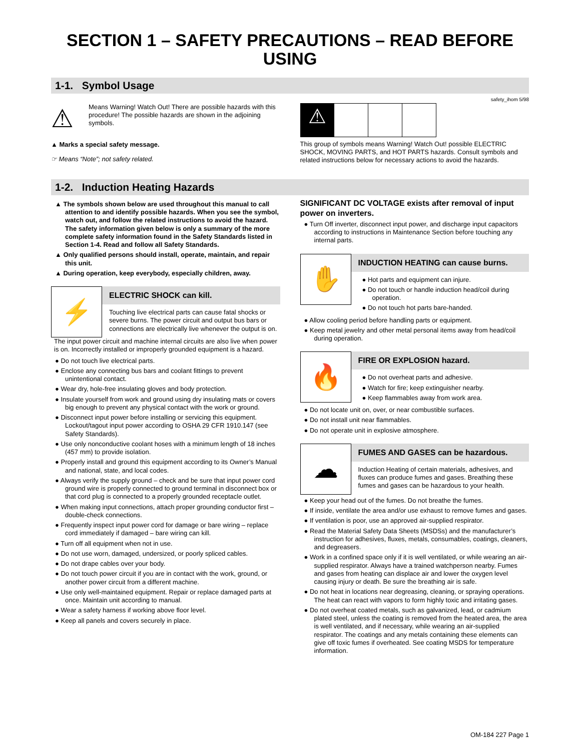SECTION 1 – SAFETY PRECAUTIONS – READ BEFORE USING
1-1. Symbol Usage
safety_ihom 5/98
⚠
Means Warning! Watch Out! There are possible hazards with this procedure! The possible hazards are shown in the adjoining symbols.
▲ Marks a special safety message.
☞ Means “Note”; not safety related.
⚠
This group of symbols means Warning! Watch Out! possible ELECTRIC SHOCK, MOVING PARTS, and HOT PARTS hazards. Consult symbols and related instructions below for necessary actions to avoid the hazards.
1-2. Induction Heating Hazards
▲ The symbols shown below are used throughout this manual to call attention to and identify possible hazards. When you see the symbol, watch out, and follow the related instructions to avoid the hazard. The safety information given below is only a summary of the more complete safety information found in the Safety Standards listed in Section 1-4. Read and follow all Safety Standards.
▲ Only qualified persons should install, operate, maintain, and repair this unit.
▲ During operation, keep everybody, especially children, away.
⚡
ELECTRIC SHOCK can kill.
Touching live electrical parts can cause fatal shocks or severe burns. The power circuit and output bus bars or connections are electrically live whenever the output is on.
The input power circuit and machine internal circuits are also live when power is on. Incorrectly installed or improperly grounded equipment is a hazard.
● Do not touch live electrical parts.
● Enclose any connecting bus bars and coolant fittings to prevent unintentional contact.
● Wear dry, hole-free insulating gloves and body protection.
● Insulate yourself from work and ground using dry insulating mats or covers big enough to prevent any physical contact with the work or ground.
● Disconnect input power before installing or servicing this equipment. Lockout/tagout input power according to OSHA 29 CFR 1910.147 (see Safety Standards).
● Use only nonconductive coolant hoses with a minimum length of 18 inches (457 mm) to provide isolation.
● Properly install and ground this equipment according to its Owner’s Manual and national, state, and local codes.
● Always verify the supply ground – check and be sure that input power cord ground wire is properly connected to ground terminal in disconnect box or that cord plug is connected to a properly grounded receptacle outlet.
● When making input connections, attach proper grounding conductor first – double-check connections.
● Frequently inspect input power cord for damage or bare wiring – replace cord immediately if damaged – bare wiring can kill.
● Turn off all equipment when not in use.
● Do not use worn, damaged, undersized, or poorly spliced cables.
● Do not drape cables over your body.
● Do not touch power circuit if you are in contact with the work, ground, or another power circuit from a different machine.
● Use only well-maintained equipment. Repair or replace damaged parts at once. Maintain unit according to manual.
● Wear a safety harness if working above floor level.
● Keep all panels and covers securely in place.
SIGNIFICANT DC VOLTAGE exists after removal of input power on inverters.
● Turn Off inverter, disconnect input power, and discharge input capacitors according to instructions in Maintenance Section before touching any internal parts.
✋
INDUCTION HEATING can cause burns.
● Hot parts and equipment can injure.
● Do not touch or handle induction head/coil during operation.
● Do not touch hot parts bare-handed.
● Allow cooling period before handling parts or equipment.
● Keep metal jewelry and other metal personal items away from head/coil during operation.
🔥
FIRE OR EXPLOSION hazard.
● Do not overheat parts and adhesive.
● Watch for fire; keep extinguisher nearby.
● Keep flammables away from work area.
● Do not locate unit on, over, or near combustible surfaces.
● Do not install unit near flammables.
● Do not operate unit in explosive atmosphere.
☁
FUMES AND GASES can be hazardous.
Induction Heating of certain materials, adhesives, and fluxes can produce fumes and gases. Breathing these fumes and gases can be hazardous to your health.
● Keep your head out of the fumes. Do not breathe the fumes.
● If inside, ventilate the area and/or use exhaust to remove fumes and gases.
● If ventilation is poor, use an approved air-supplied respirator.
● Read the Material Safety Data Sheets (MSDSs) and the manufacturer’s instruction for adhesives, fluxes, metals, consumables, coatings, cleaners, and degreasers.
● Work in a confined space only if it is well ventilated, or while wearing an air-supplied respirator. Always have a trained watchperson nearby. Fumes and gases from heating can displace air and lower the oxygen level causing injury or death. Be sure the breathing air is safe.
● Do not heat in locations near degreasing, cleaning, or spraying operations. The heat can react with vapors to form highly toxic and irritating gases.
● Do not overheat coated metals, such as galvanized, lead, or cadmium plated steel, unless the coating is removed from the heated area, the area is well ventilated, and if necessary, while wearing an air-supplied respirator. The coatings and any metals containing these elements can give off toxic fumes if overheated. See coating MSDS for temperature information.
OM-184 227 Page 1